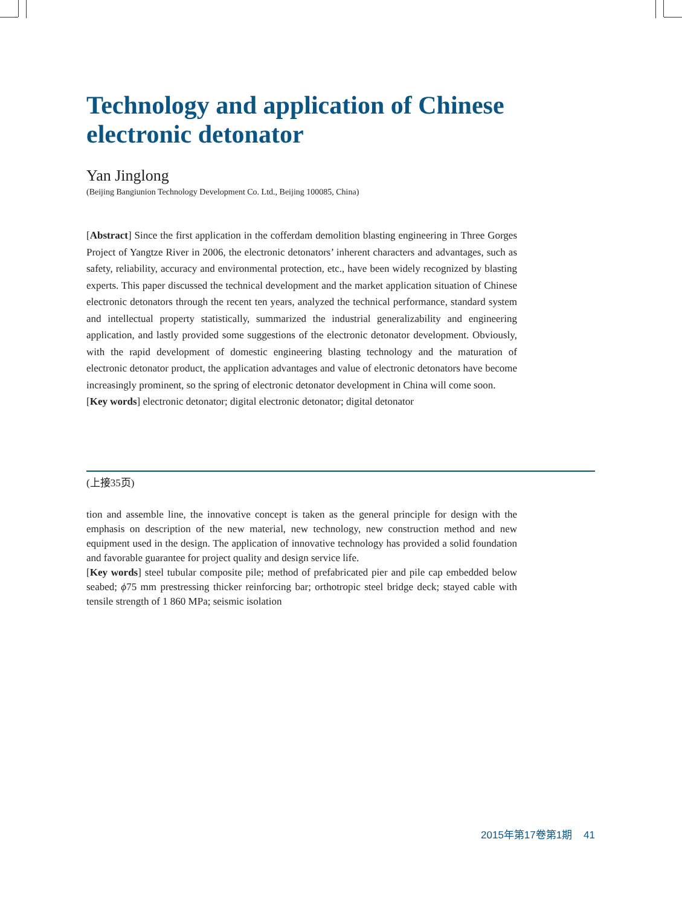Technology and application of Chinese electronic detonator
Yan Jinglong
(Beijing Bangiunion Technology Development Co. Ltd., Beijing 100085, China)
[Abstract] Since the first application in the cofferdam demolition blasting engineering in Three Gorges Project of Yangtze River in 2006, the electronic detonators’ inherent characters and advantages, such as safety, reliability, accuracy and environmental protection, etc., have been widely recognized by blasting experts. This paper discussed the technical development and the market application situation of Chinese electronic detonators through the recent ten years, analyzed the technical performance, standard system and intellectual property statistically, summarized the industrial generalizability and engineering application, and lastly provided some suggestions of the electronic detonator development. Obviously, with the rapid development of domestic engineering blasting technology and the maturation of electronic detonator product, the application advantages and value of electronic detonators have become increasingly prominent, so the spring of electronic detonator development in China will come soon.
[Key words] electronic detonator; digital electronic detonator; digital detonator
(上接35页)
tion and assemble line, the innovative concept is taken as the general principle for design with the emphasis on description of the new material, new technology, new construction method and new equipment used in the design. The application of innovative technology has provided a solid foundation and favorable guarantee for project quality and design service life.
[Key words] steel tubular composite pile; method of prefabricated pier and pile cap embedded below seabed; ϕ75 mm prestressing thicker reinforcing bar; orthotropic steel bridge deck; stayed cable with tensile strength of 1 860 MPa; seismic isolation
2015年第17卷第1期 41